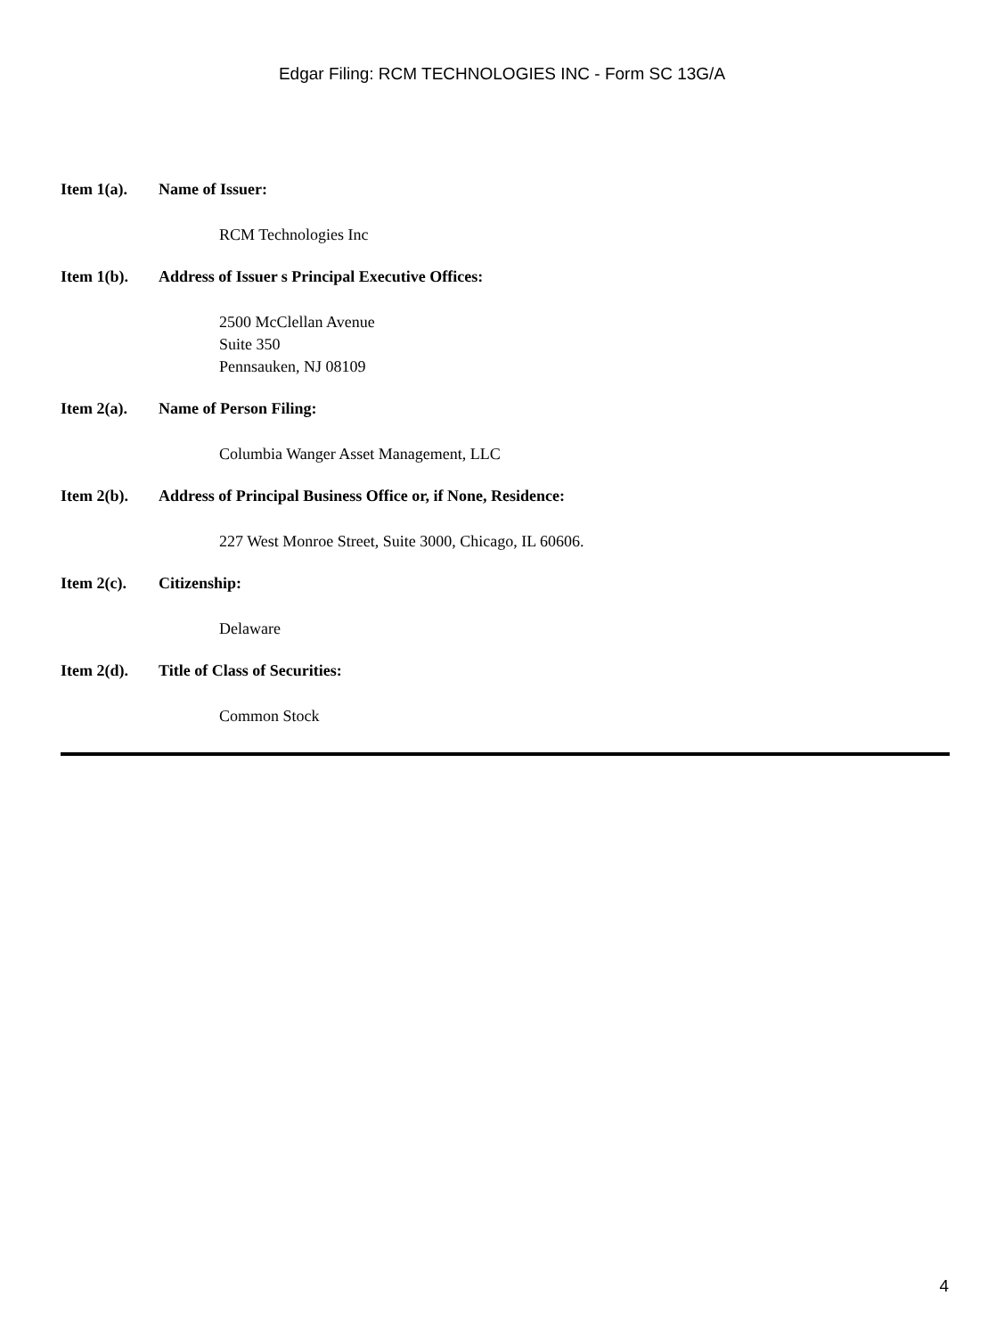Edgar Filing: RCM TECHNOLOGIES INC - Form SC 13G/A
Item 1(a). Name of Issuer:
RCM Technologies Inc
Item 1(b). Address of Issuer s Principal Executive Offices:
2500 McClellan Avenue
Suite 350
Pennsauken, NJ 08109
Item 2(a). Name of Person Filing:
Columbia Wanger Asset Management, LLC
Item 2(b). Address of Principal Business Office or, if None, Residence:
227 West Monroe Street, Suite 3000, Chicago, IL 60606.
Item 2(c). Citizenship:
Delaware
Item 2(d). Title of Class of Securities:
Common Stock
4